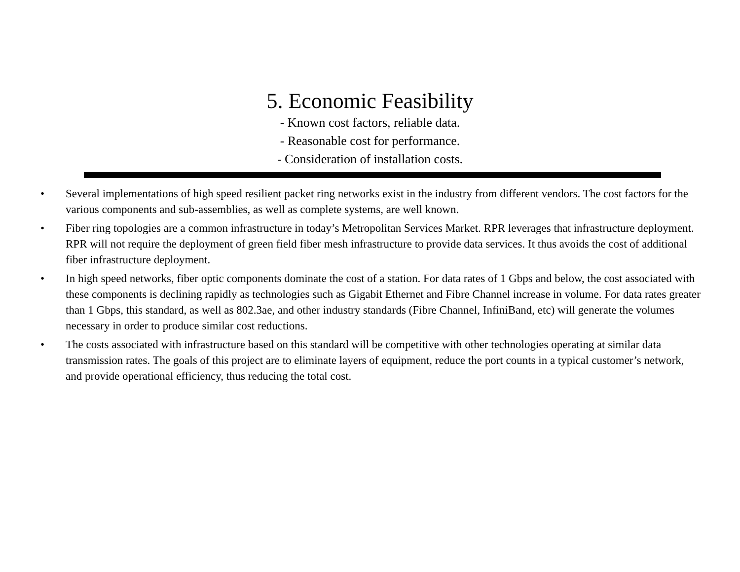5. Economic Feasibility
- Known cost factors, reliable data.
- Reasonable cost for performance.
- Consideration of installation costs.
• Several implementations of high speed resilient packet ring networks exist in the industry from different vendors. The cost factors for the various components and sub-assemblies, as well as complete systems, are well known.
• Fiber ring topologies are a common infrastructure in today’s Metropolitan Services Market. RPR leverages that infrastructure deployment. RPR will not require the deployment of green field fiber mesh infrastructure to provide data services. It thus avoids the cost of additional fiber infrastructure deployment.
• In high speed networks, fiber optic components dominate the cost of a station. For data rates of 1 Gbps and below, the cost associated with these components is declining rapidly as technologies such as Gigabit Ethernet and Fibre Channel increase in volume. For data rates greater than 1 Gbps, this standard, as well as 802.3ae, and other industry standards (Fibre Channel, InfiniBand, etc) will generate the volumes necessary in order to produce similar cost reductions.
• The costs associated with infrastructure based on this standard will be competitive with other technologies operating at similar data transmission rates. The goals of this project are to eliminate layers of equipment, reduce the port counts in a typical customer’s network, and provide operational efficiency, thus reducing the total cost.